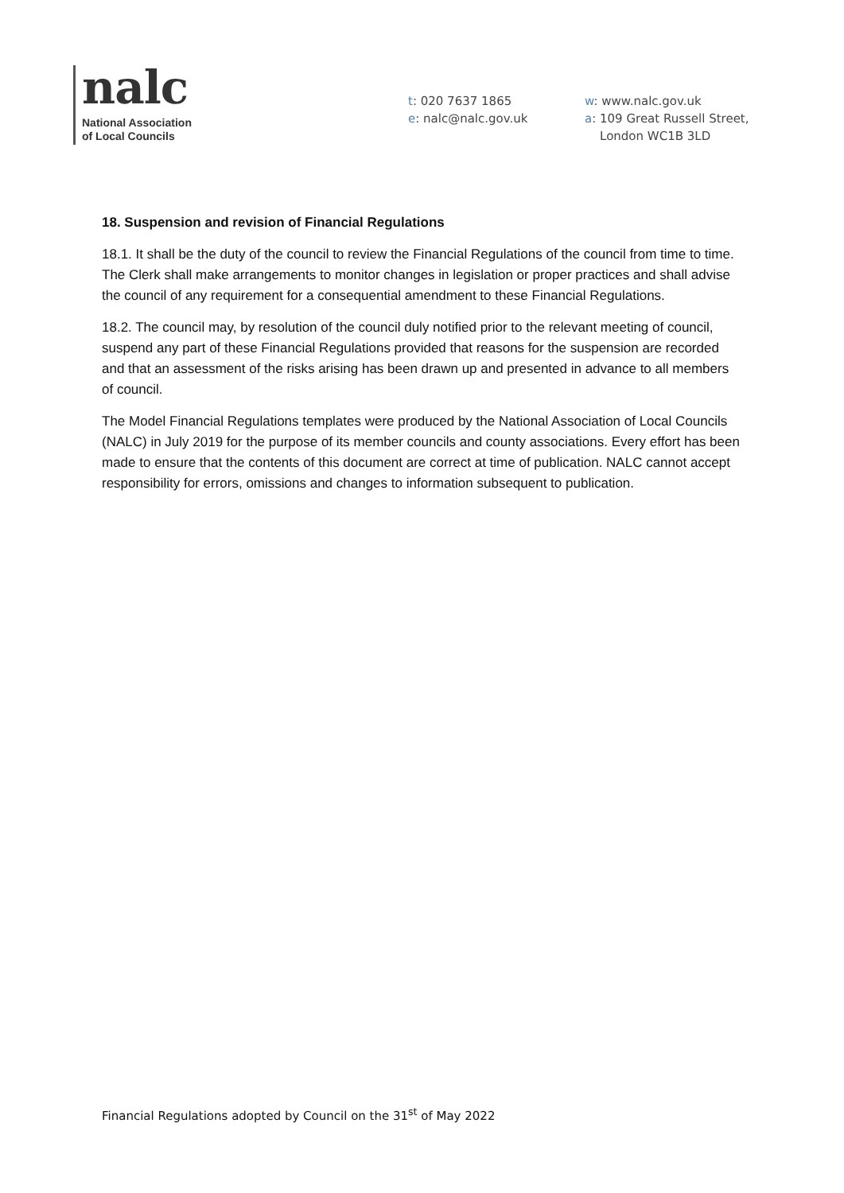nalc
National Association
of Local Councils
t: 020 7637 1865
e: nalc@nalc.gov.uk
w: www.nalc.gov.uk
a: 109 Great Russell Street,
London WC1B 3LD
18. Suspension and revision of Financial Regulations
18.1. It shall be the duty of the council to review the Financial Regulations of the council from time to time. The Clerk shall make arrangements to monitor changes in legislation or proper practices and shall advise the council of any requirement for a consequential amendment to these Financial Regulations.
18.2. The council may, by resolution of the council duly notified prior to the relevant meeting of council, suspend any part of these Financial Regulations provided that reasons for the suspension are recorded and that an assessment of the risks arising has been drawn up and presented in advance to all members of council.
The Model Financial Regulations templates were produced by the National Association of Local Councils (NALC) in July 2019 for the purpose of its member councils and county associations. Every effort has been made to ensure that the contents of this document are correct at time of publication. NALC cannot accept responsibility for errors, omissions and changes to information subsequent to publication.
Financial Regulations adopted by Council on the 31<sup>st</sup> of May 2022